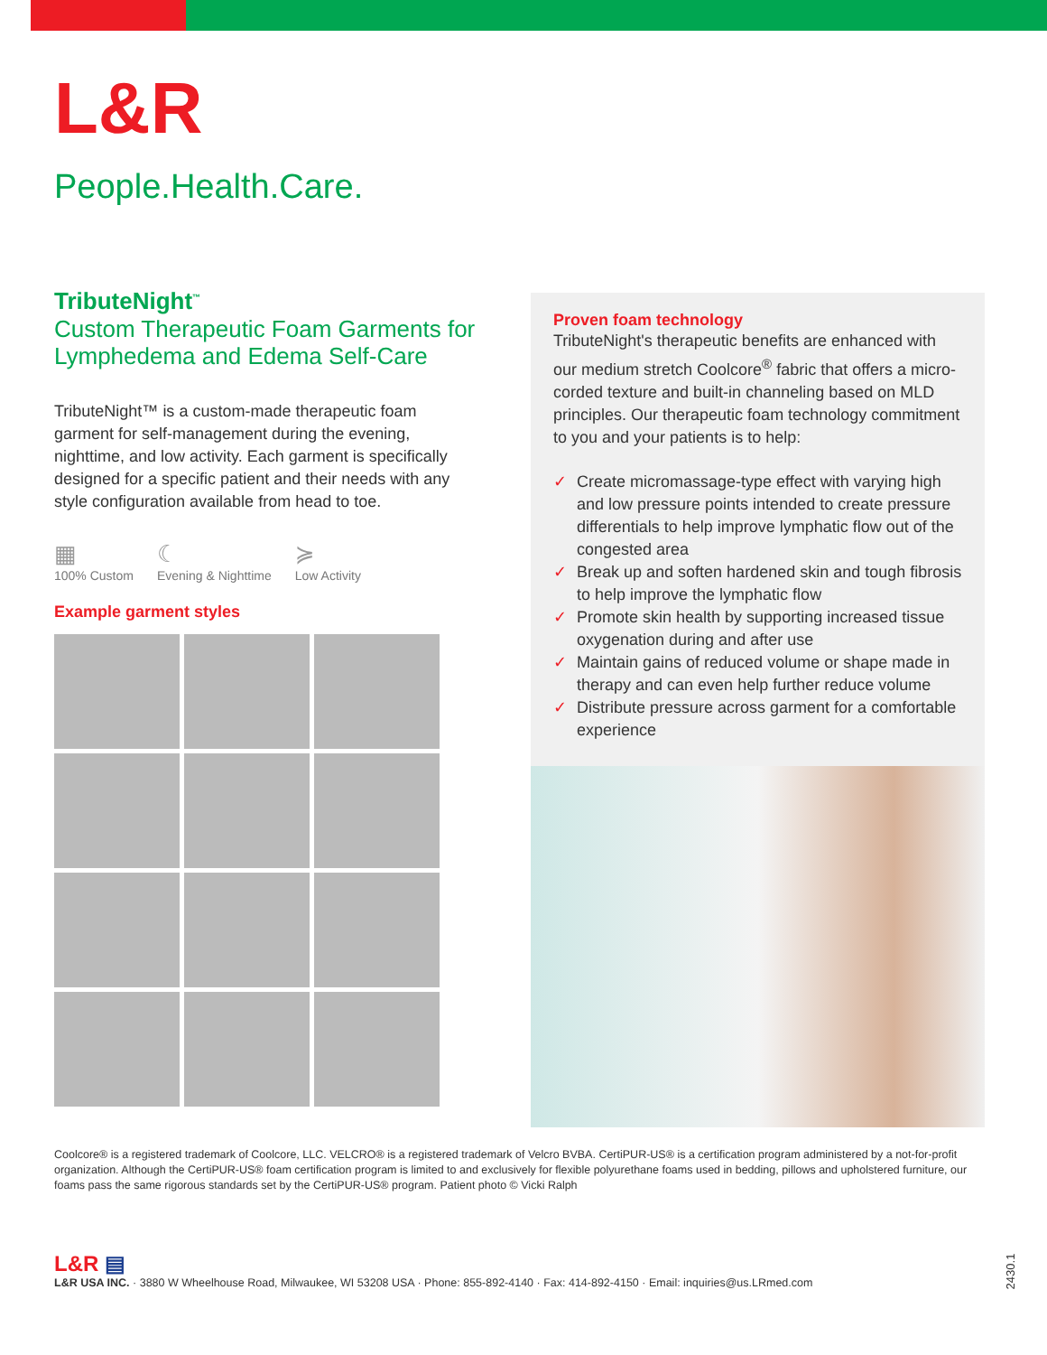L&R
People.Health.Care.
TributeNight<sup>™</sup>
Custom Therapeutic Foam Garments for Lymphedema and Edema Self-Care
TributeNight™ is a custom-made therapeutic foam garment for self-management during the evening, nighttime, and low activity. Each garment is specifically designed for a specific patient and their needs with any style configuration available from head to toe.
▦
100% Custom
☾
Evening & Nighttime
≽
Low Activity
Example garment styles
Proven foam technology
TributeNight's therapeutic benefits are enhanced with our medium stretch Coolcore<sup>®</sup> fabric that offers a micro-corded texture and built-in channeling based on MLD principles. Our therapeutic foam technology commitment to you and your patients is to help:
✓ Create micromassage-type effect with varying high and low pressure points intended to create pressure differentials to help improve lymphatic flow out of the congested area
✓ Break up and soften hardened skin and tough fibrosis to help improve the lymphatic flow
✓ Promote skin health by supporting increased tissue oxygenation during and after use
✓ Maintain gains of reduced volume or shape made in therapy and can even help further reduce volume
✓ Distribute pressure across garment for a comfortable experience
Coolcore® is a registered trademark of Coolcore, LLC. VELCRO® is a registered trademark of Velcro BVBA. CertiPUR-US® is a certification program administered by a not-for-profit organization. Although the CertiPUR-US® foam certification program is limited to and exclusively for flexible polyurethane foams used in bedding, pillows and upholstered furniture, our foams pass the same rigorous standards set by the CertiPUR-US® program. Patient photo © Vicki Ralph
L&R ▤
L&R USA INC. · 3880 W Wheelhouse Road, Milwaukee, WI 53208 USA · Phone: 855-892-4140 · Fax: 414-892-4150 · Email: inquiries@us.LRmed.com
2430.1